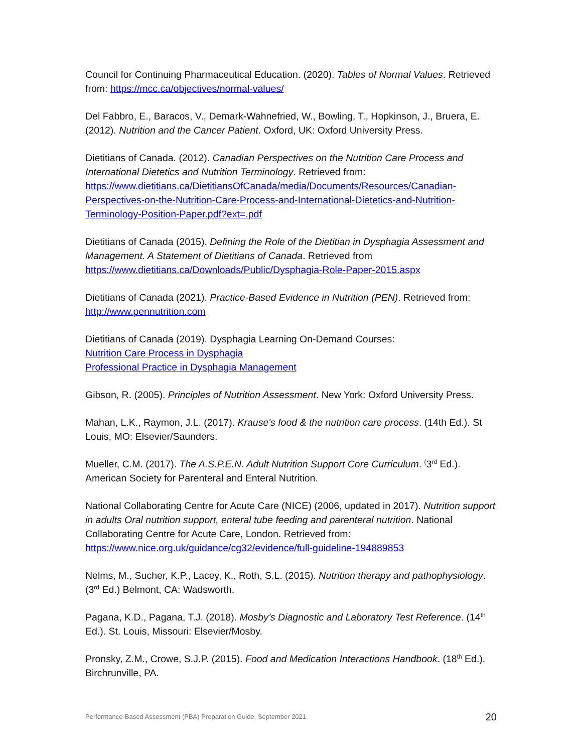Council for Continuing Pharmaceutical Education. (2020). Tables of Normal Values. Retrieved from: https://mcc.ca/objectives/normal-values/
Del Fabbro, E., Baracos, V., Demark-Wahnefried, W., Bowling, T., Hopkinson, J., Bruera, E. (2012). Nutrition and the Cancer Patient. Oxford, UK: Oxford University Press.
Dietitians of Canada. (2012). Canadian Perspectives on the Nutrition Care Process and International Dietetics and Nutrition Terminology. Retrieved from: https://www.dietitians.ca/DietitiansOfCanada/media/Documents/Resources/Canadian-Perspectives-on-the-Nutrition-Care-Process-and-International-Dietetics-and-Nutrition-Terminology-Position-Paper.pdf?ext=.pdf
Dietitians of Canada (2015). Defining the Role of the Dietitian in Dysphagia Assessment and Management. A Statement of Dietitians of Canada. Retrieved from https://www.dietitians.ca/Downloads/Public/Dysphagia-Role-Paper-2015.aspx
Dietitians of Canada (2021). Practice-Based Evidence in Nutrition (PEN). Retrieved from: http://www.pennutrition.com
Dietitians of Canada (2019). Dysphagia Learning On-Demand Courses:
Nutrition Care Process in Dysphagia
Professional Practice in Dysphagia Management
Gibson, R. (2005). Principles of Nutrition Assessment. New York: Oxford University Press.
Mahan, L.K., Raymon, J.L. (2017). Krause's food & the nutrition care process. (14th Ed.). St Louis, MO: Elsevier/Saunders.
Mueller, C.M. (2017). The A.S.P.E.N. Adult Nutrition Support Core Curriculum. <sup>(</sup>3<sup>rd</sup> Ed.). American Society for Parenteral and Enteral Nutrition.
National Collaborating Centre for Acute Care (NICE) (2006, updated in 2017). Nutrition support in adults Oral nutrition support, enteral tube feeding and parenteral nutrition. National Collaborating Centre for Acute Care, London. Retrieved from: https://www.nice.org.uk/guidance/cg32/evidence/full-guideline-194889853
Nelms, M., Sucher, K.P., Lacey, K., Roth, S.L. (2015). Nutrition therapy and pathophysiology. (3<sup>rd</sup> Ed.) Belmont, CA: Wadsworth.
Pagana, K.D., Pagana, T.J. (2018). Mosby’s Diagnostic and Laboratory Test Reference. (14<sup>th</sup> Ed.). St. Louis, Missouri: Elsevier/Mosby.
Pronsky, Z.M., Crowe, S.J.P. (2015). Food and Medication Interactions Handbook. (18<sup>th</sup> Ed.). Birchrunville, PA.
Performance-Based Assessment (PBA) Preparation Guide, September 2021 20